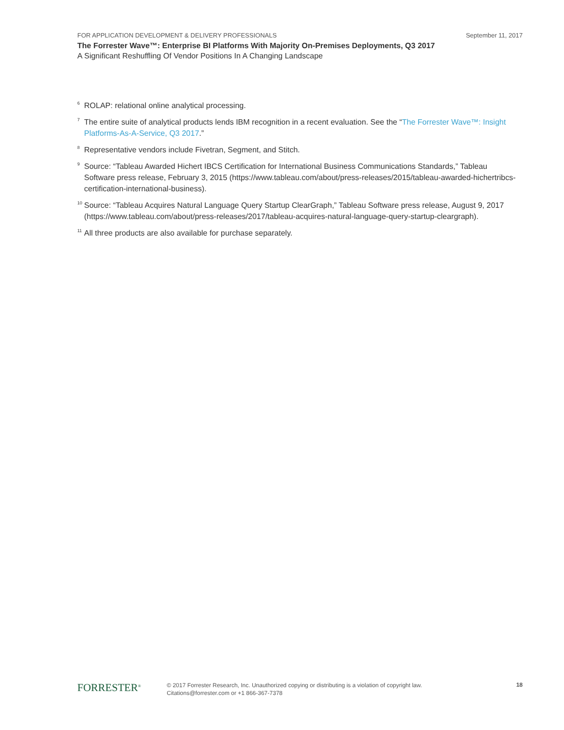FOR APPLICATION DEVELOPMENT & DELIVERY PROFESSIONALS September 11, 2017
The Forrester Wave™: Enterprise BI Platforms With Majority On-Premises Deployments, Q3 2017
A Significant Reshuffling Of Vendor Positions In A Changing Landscape
<sup>6</sup>
ROLAP: relational online analytical processing.
<sup>7</sup>
The entire suite of analytical products lends IBM recognition in a recent evaluation. See the “The Forrester Wave™: Insight Platforms-As-A-Service, Q3 2017.”
<sup>8</sup>
Representative vendors include Fivetran, Segment, and Stitch.
<sup>9</sup>
Source: “Tableau Awarded Hichert IBCS Certification for International Business Communications Standards,” Tableau Software press release, February 3, 2015 (https://www.tableau.com/about/press-releases/2015/tableau-awarded-hichertribcs-certification-international-business).
<sup>10</sup>
Source: “Tableau Acquires Natural Language Query Startup ClearGraph,” Tableau Software press release, August 9, 2017 (https://www.tableau.com/about/press-releases/2017/tableau-acquires-natural-language-query-startup-cleargraph).
<sup>11</sup>
All three products are also available for purchase separately.
FORRESTER<sup>®</sup>
© 2017 Forrester Research, Inc. Unauthorized copying or distributing is a violation of copyright law.
Citations@forrester.com or +1 866-367-7378
18